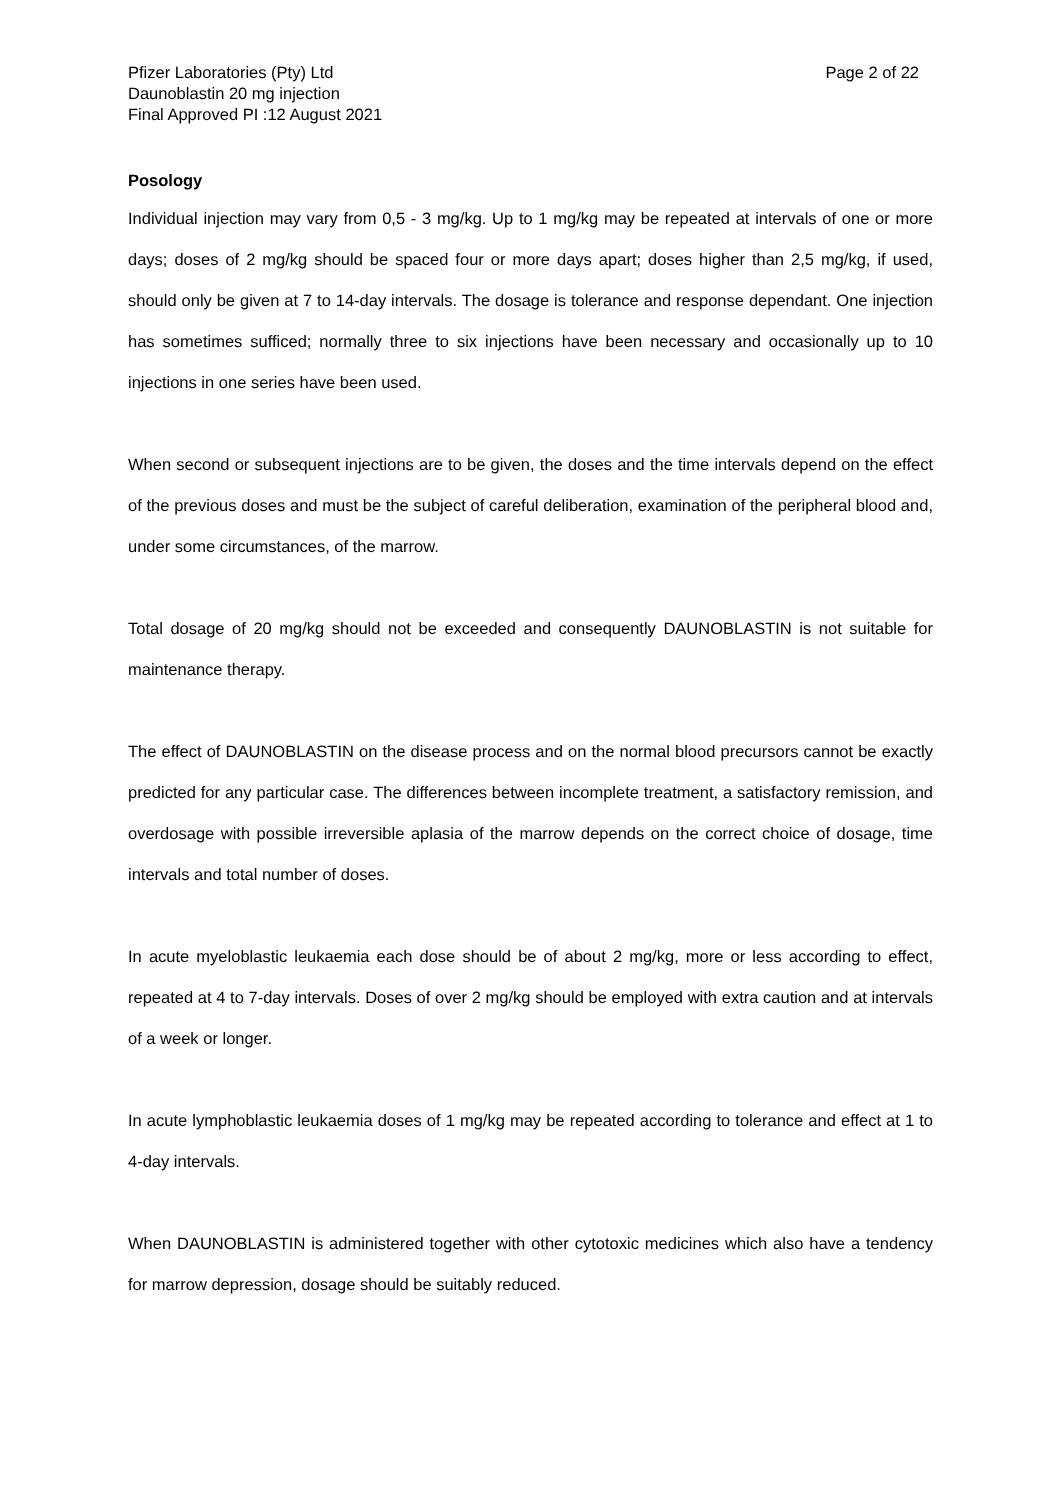Pfizer Laboratories (Pty) Ltd
Daunoblastin 20 mg injection
Final Approved PI :12 August 2021
Page 2 of 22
Posology
Individual injection may vary from 0,5 - 3 mg/kg. Up to 1 mg/kg may be repeated at intervals of one or more days; doses of 2 mg/kg should be spaced four or more days apart; doses higher than 2,5 mg/kg, if used, should only be given at 7 to 14-day intervals. The dosage is tolerance and response dependant. One injection has sometimes sufficed; normally three to six injections have been necessary and occasionally up to 10 injections in one series have been used.
When second or subsequent injections are to be given, the doses and the time intervals depend on the effect of the previous doses and must be the subject of careful deliberation, examination of the peripheral blood and, under some circumstances, of the marrow.
Total dosage of 20 mg/kg should not be exceeded and consequently DAUNOBLASTIN is not suitable for maintenance therapy.
The effect of DAUNOBLASTIN on the disease process and on the normal blood precursors cannot be exactly predicted for any particular case. The differences between incomplete treatment, a satisfactory remission, and overdosage with possible irreversible aplasia of the marrow depends on the correct choice of dosage, time intervals and total number of doses.
In acute myeloblastic leukaemia each dose should be of about 2 mg/kg, more or less according to effect, repeated at 4 to 7-day intervals. Doses of over 2 mg/kg should be employed with extra caution and at intervals of a week or longer.
In acute lymphoblastic leukaemia doses of 1 mg/kg may be repeated according to tolerance and effect at 1 to 4-day intervals.
When DAUNOBLASTIN is administered together with other cytotoxic medicines which also have a tendency for marrow depression, dosage should be suitably reduced.